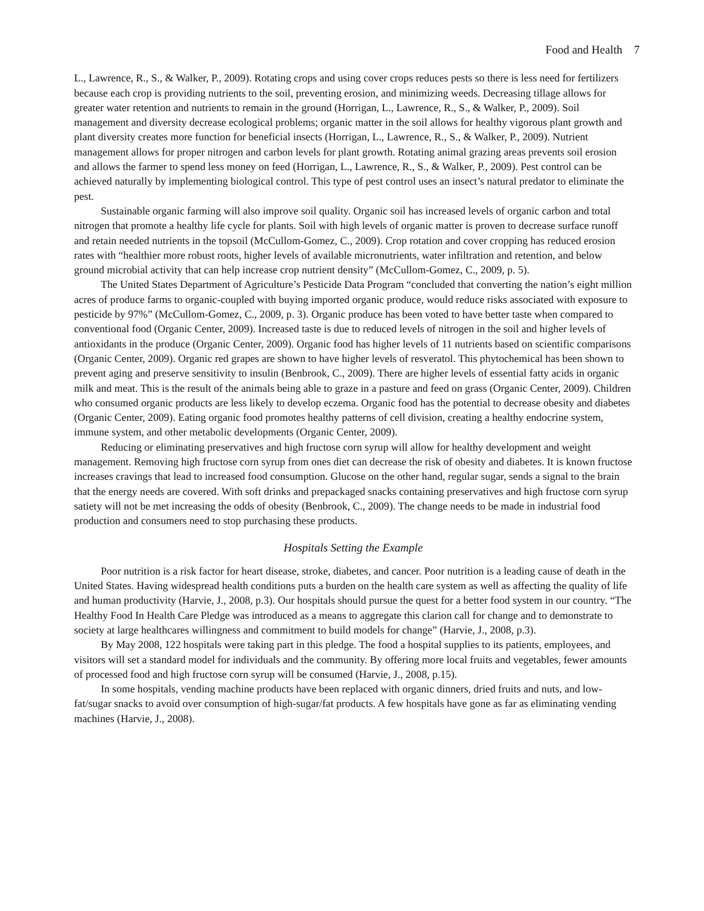Food and Health 7
L., Lawrence, R., S., & Walker, P., 2009). Rotating crops and using cover crops reduces pests so there is less need for fertilizers because each crop is providing nutrients to the soil, preventing erosion, and minimizing weeds. Decreasing tillage allows for greater water retention and nutrients to remain in the ground (Horrigan, L., Lawrence, R., S., & Walker, P., 2009). Soil management and diversity decrease ecological problems; organic matter in the soil allows for healthy vigorous plant growth and plant diversity creates more function for beneficial insects (Horrigan, L., Lawrence, R., S., & Walker, P., 2009). Nutrient management allows for proper nitrogen and carbon levels for plant growth. Rotating animal grazing areas prevents soil erosion and allows the farmer to spend less money on feed (Horrigan, L., Lawrence, R., S., & Walker, P., 2009). Pest control can be achieved naturally by implementing biological control. This type of pest control uses an insect’s natural predator to eliminate the pest.
Sustainable organic farming will also improve soil quality. Organic soil has increased levels of organic carbon and total nitrogen that promote a healthy life cycle for plants. Soil with high levels of organic matter is proven to decrease surface runoff and retain needed nutrients in the topsoil (McCullom-Gomez, C., 2009). Crop rotation and cover cropping has reduced erosion rates with “healthier more robust roots, higher levels of available micronutrients, water infiltration and retention, and below ground microbial activity that can help increase crop nutrient density” (McCullom-Gomez, C., 2009, p. 5).
The United States Department of Agriculture’s Pesticide Data Program “concluded that converting the nation’s eight million acres of produce farms to organic-coupled with buying imported organic produce, would reduce risks associated with exposure to pesticide by 97%” (McCullom-Gomez, C., 2009, p. 3). Organic produce has been voted to have better taste when compared to conventional food (Organic Center, 2009). Increased taste is due to reduced levels of nitrogen in the soil and higher levels of antioxidants in the produce (Organic Center, 2009). Organic food has higher levels of 11 nutrients based on scientific comparisons (Organic Center, 2009). Organic red grapes are shown to have higher levels of resveratol. This phytochemical has been shown to prevent aging and preserve sensitivity to insulin (Benbrook, C., 2009). There are higher levels of essential fatty acids in organic milk and meat. This is the result of the animals being able to graze in a pasture and feed on grass (Organic Center, 2009). Children who consumed organic products are less likely to develop eczema. Organic food has the potential to decrease obesity and diabetes (Organic Center, 2009). Eating organic food promotes healthy patterns of cell division, creating a healthy endocrine system, immune system, and other metabolic developments (Organic Center, 2009).
Reducing or eliminating preservatives and high fructose corn syrup will allow for healthy development and weight management. Removing high fructose corn syrup from ones diet can decrease the risk of obesity and diabetes. It is known fructose increases cravings that lead to increased food consumption. Glucose on the other hand, regular sugar, sends a signal to the brain that the energy needs are covered. With soft drinks and prepackaged snacks containing preservatives and high fructose corn syrup satiety will not be met increasing the odds of obesity (Benbrook, C., 2009). The change needs to be made in industrial food production and consumers need to stop purchasing these products.
Hospitals Setting the Example
Poor nutrition is a risk factor for heart disease, stroke, diabetes, and cancer. Poor nutrition is a leading cause of death in the United States. Having widespread health conditions puts a burden on the health care system as well as affecting the quality of life and human productivity (Harvie, J., 2008, p.3). Our hospitals should pursue the quest for a better food system in our country. “The Healthy Food In Health Care Pledge was introduced as a means to aggregate this clarion call for change and to demonstrate to society at large healthcares willingness and commitment to build models for change” (Harvie, J., 2008, p.3).
By May 2008, 122 hospitals were taking part in this pledge. The food a hospital supplies to its patients, employees, and visitors will set a standard model for individuals and the community. By offering more local fruits and vegetables, fewer amounts of processed food and high fructose corn syrup will be consumed (Harvie, J., 2008, p.15).
In some hospitals, vending machine products have been replaced with organic dinners, dried fruits and nuts, and low-fat/sugar snacks to avoid over consumption of high-sugar/fat products. A few hospitals have gone as far as eliminating vending machines (Harvie, J., 2008).